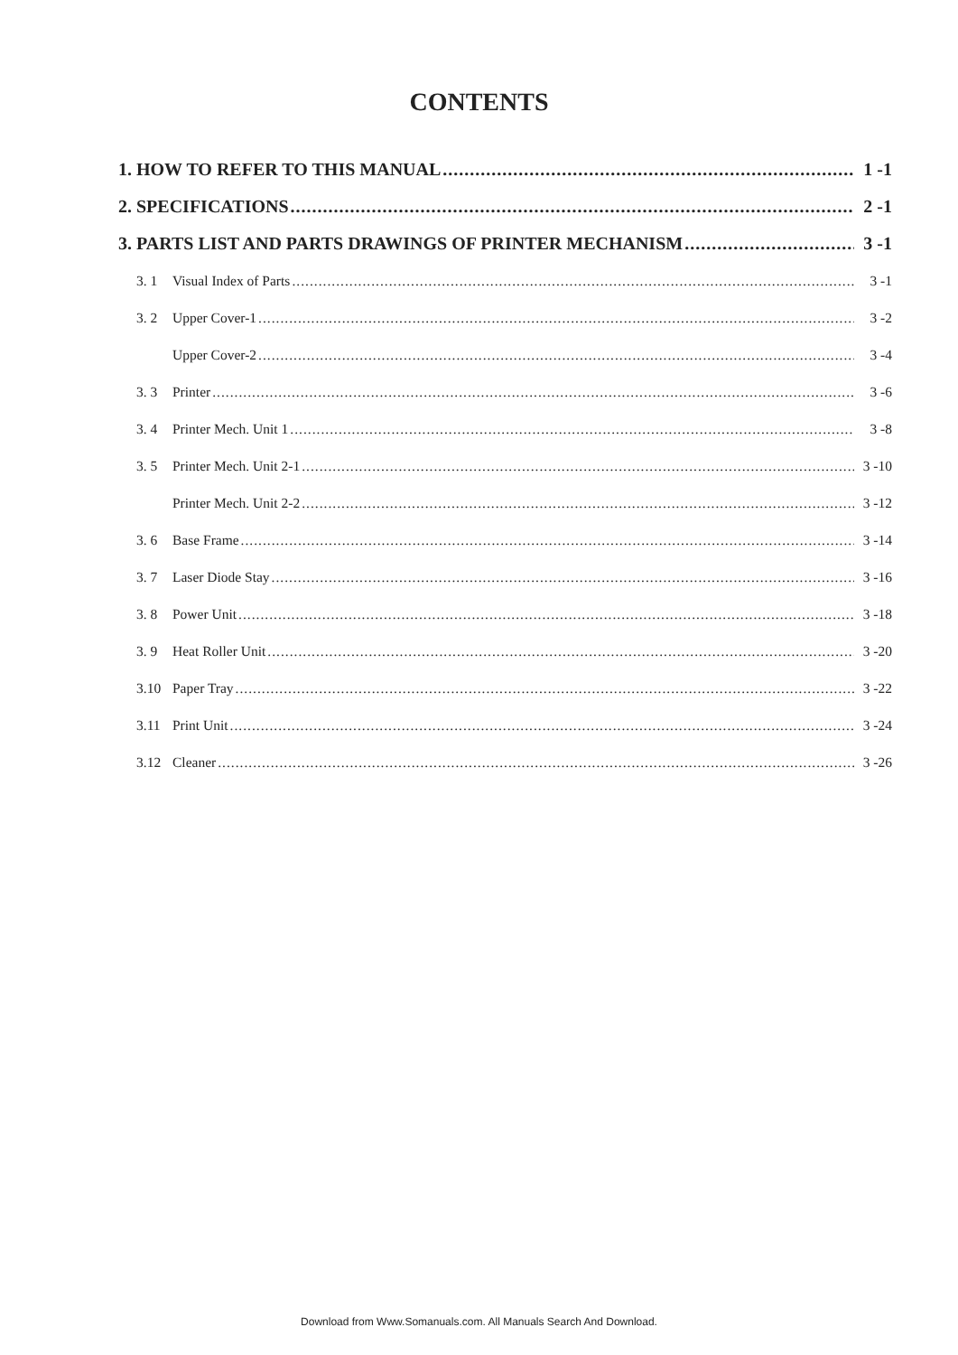CONTENTS
1. HOW TO REFER TO THIS MANUAL 1 -1
2. SPECIFICATIONS 2 -1
3. PARTS LIST AND PARTS DRAWINGS OF PRINTER MECHANISM 3 -1
3. 1 Visual Index of Parts 3 -1
3. 2 Upper Cover-1 3 -2
Upper Cover-2 3 -4
3. 3 Printer 3 -6
3. 4 Printer Mech. Unit 1 3 -8
3. 5 Printer Mech. Unit 2-1 3 -10
Printer Mech. Unit 2-2 3 -12
3. 6 Base Frame 3 -14
3. 7 Laser Diode Stay 3 -16
3. 8 Power Unit 3 -18
3. 9 Heat Roller Unit 3 -20
3.10 Paper Tray 3 -22
3.11 Print Unit 3 -24
3.12 Cleaner 3 -26
Download from Www.Somanuals.com. All Manuals Search And Download.